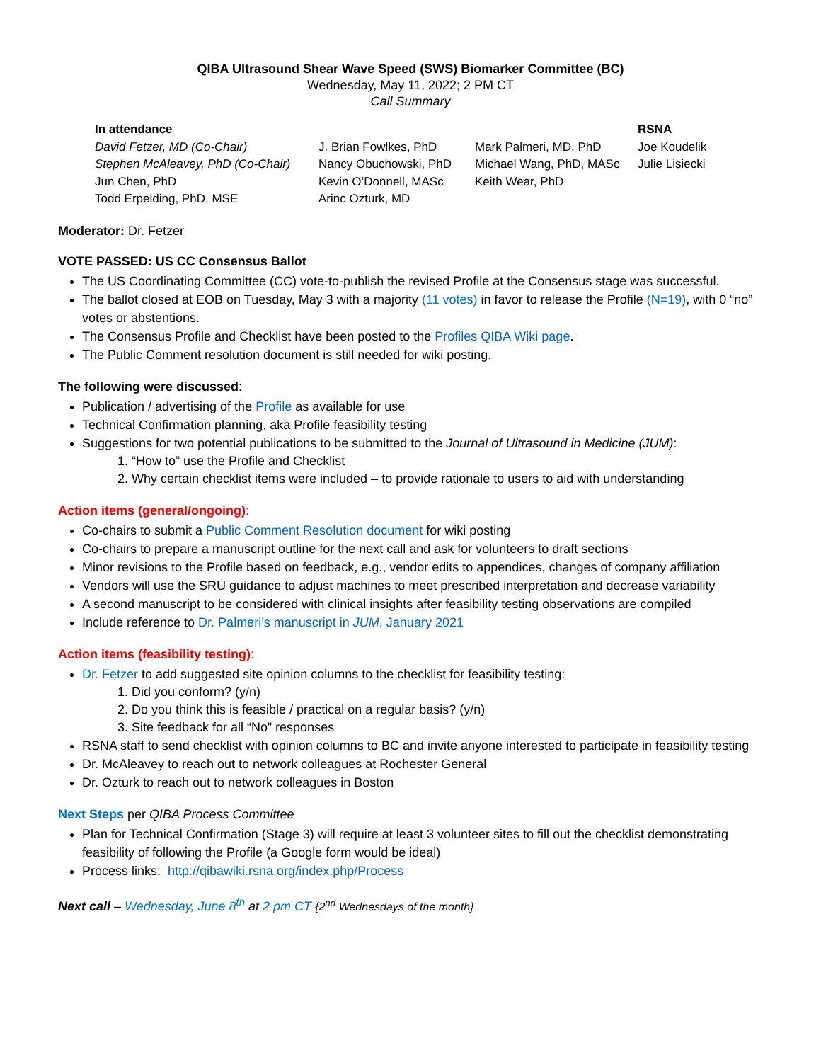QIBA Ultrasound Shear Wave Speed (SWS) Biomarker Committee (BC)
Wednesday, May 11, 2022; 2 PM CT
Call Summary
| In attendance | | | RSNA |
| --- | --- | --- | --- |
| David Fetzer, MD (Co-Chair) | J. Brian Fowlkes, PhD | Mark Palmeri, MD, PhD | Joe Koudelik |
| Stephen McAleavey, PhD (Co-Chair) | Nancy Obuchowski, PhD | Michael Wang, PhD, MASc | Julie Lisiecki |
| Jun Chen, PhD | Kevin O’Donnell, MASc | Keith Wear, PhD | |
| Todd Erpelding, PhD, MSE | Arinc Ozturk, MD | | |
Moderator: Dr. Fetzer
VOTE PASSED: US CC Consensus Ballot
The US Coordinating Committee (CC) vote-to-publish the revised Profile at the Consensus stage was successful.
The ballot closed at EOB on Tuesday, May 3 with a majority (11 votes) in favor to release the Profile (N=19), with 0 “no” votes or abstentions.
The Consensus Profile and Checklist have been posted to the Profiles QIBA Wiki page.
The Public Comment resolution document is still needed for wiki posting.
The following were discussed:
Publication / advertising of the Profile as available for use
Technical Confirmation planning, aka Profile feasibility testing
Suggestions for two potential publications to be submitted to the Journal of Ultrasound in Medicine (JUM):
1. “How to” use the Profile and Checklist
2. Why certain checklist items were included – to provide rationale to users to aid with understanding
Action items (general/ongoing):
Co-chairs to submit a Public Comment Resolution document for wiki posting
Co-chairs to prepare a manuscript outline for the next call and ask for volunteers to draft sections
Minor revisions to the Profile based on feedback, e.g., vendor edits to appendices, changes of company affiliation
Vendors will use the SRU guidance to adjust machines to meet prescribed interpretation and decrease variability
A second manuscript to be considered with clinical insights after feasibility testing observations are compiled
Include reference to Dr. Palmeri’s manuscript in JUM, January 2021
Action items (feasibility testing):
Dr. Fetzer to add suggested site opinion columns to the checklist for feasibility testing:
1. Did you conform? (y/n)
2. Do you think this is feasible / practical on a regular basis? (y/n)
3. Site feedback for all “No” responses
RSNA staff to send checklist with opinion columns to BC and invite anyone interested to participate in feasibility testing
Dr. McAleavey to reach out to network colleagues at Rochester General
Dr. Ozturk to reach out to network colleagues in Boston
Next Steps per QIBA Process Committee
Plan for Technical Confirmation (Stage 3) will require at least 3 volunteer sites to fill out the checklist demonstrating feasibility of following the Profile (a Google form would be ideal)
Process links: http://qibawiki.rsna.org/index.php/Process
Next call – Wednesday, June 8<sup>th</sup> at 2 pm CT {2<sup>nd</sup> Wednesdays of the month}